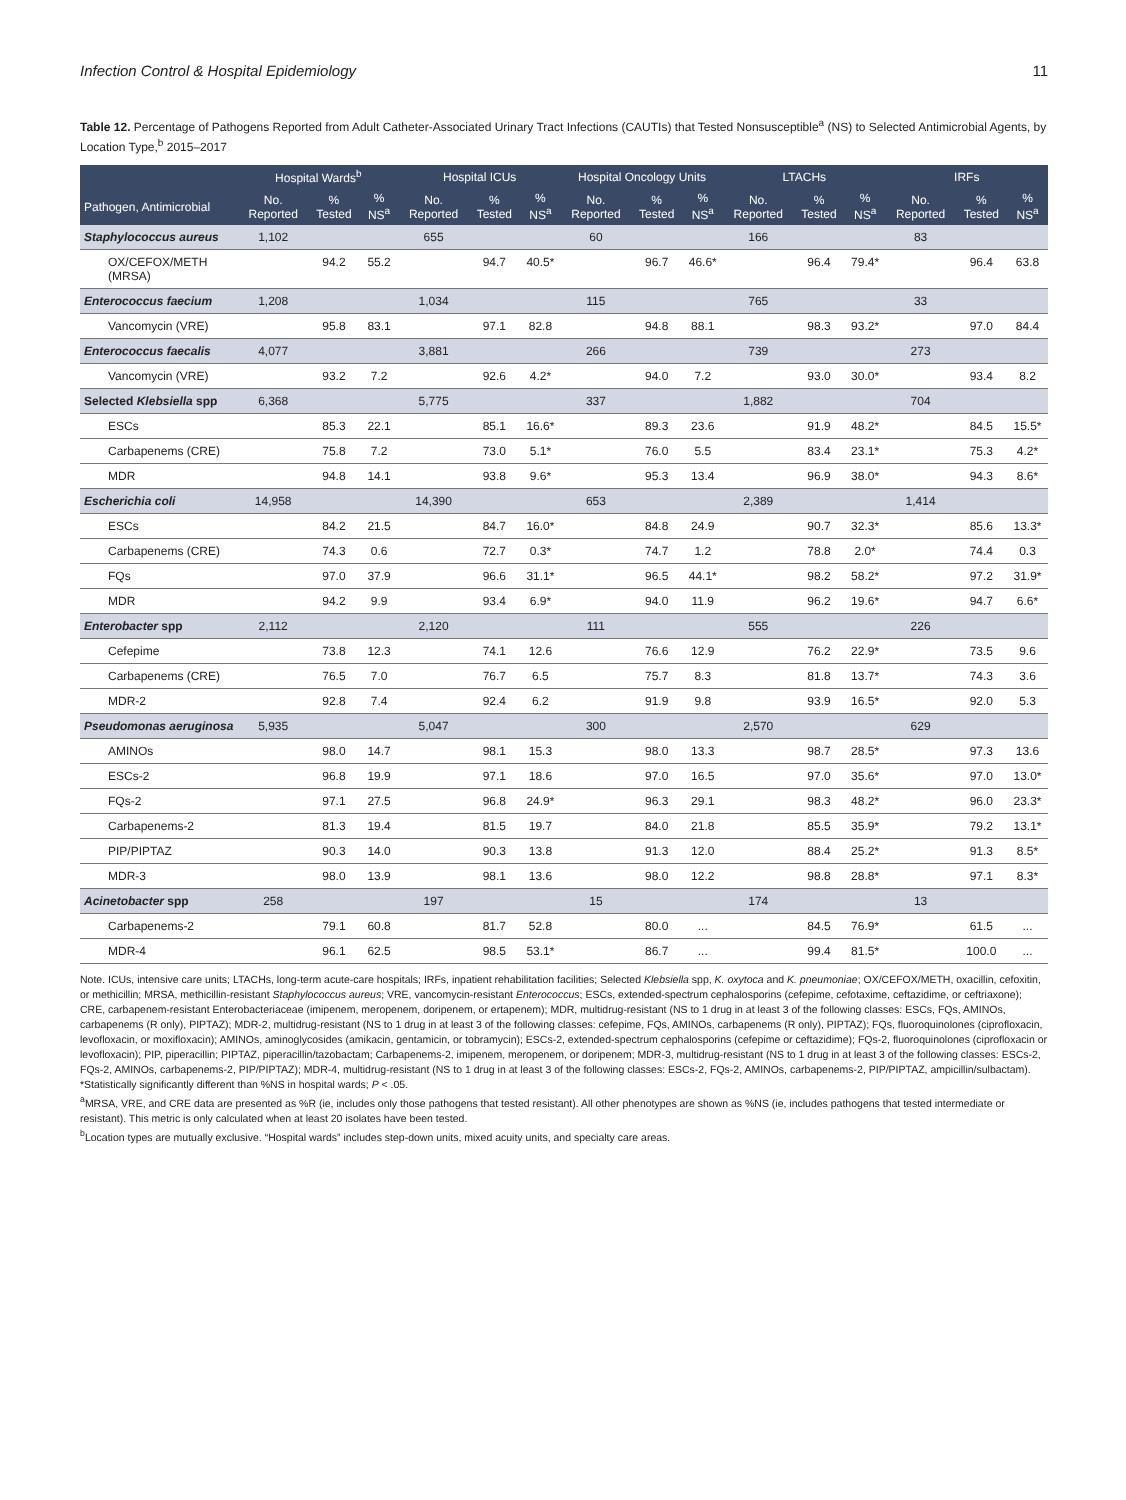Infection Control & Hospital Epidemiology 11
Table 12. Percentage of Pathogens Reported from Adult Catheter-Associated Urinary Tract Infections (CAUTIs) that Tested Nonsusceptible<sup>a</sup> (NS) to Selected Antimicrobial Agents, by Location Type,<sup>b</sup> 2015–2017
| | Hospital Wards<sup>b</sup> | | | Hospital ICUs | | | Hospital Oncology Units | | | LTACHs | | | IRFs | | |
| --- | --- | --- | --- | --- | --- | --- | --- | --- | --- | --- | --- | --- | --- | --- | --- |
| Pathogen, Antimicrobial | No. Reported | % Tested | % NS<sup>a</sup> | No. Reported | % Tested | % NS<sup>a</sup> | No. Reported | % Tested | % NS<sup>a</sup> | No. Reported | % Tested | % NS<sup>a</sup> | No. Reported | % Tested | % NS<sup>a</sup> |
| Staphylococcus aureus | 1,102 | | | 655 | | | 60 | | | 166 | | | 83 | | |
| OX/CEFOX/METH (MRSA) | | 94.2 | 55.2 | | 94.7 | 40.5* | | 96.7 | 46.6* | | 96.4 | 79.4* | | 96.4 | 63.8 |
| Enterococcus faecium | 1,208 | | | 1,034 | | | 115 | | | 765 | | | 33 | | |
| Vancomycin (VRE) | | 95.8 | 83.1 | | 97.1 | 82.8 | | 94.8 | 88.1 | | 98.3 | 93.2* | | 97.0 | 84.4 |
| Enterococcus faecalis | 4,077 | | | 3,881 | | | 266 | | | 739 | | | 273 | | |
| Vancomycin (VRE) | | 93.2 | 7.2 | | 92.6 | 4.2* | | 94.0 | 7.2 | | 93.0 | 30.0* | | 93.4 | 8.2 |
| Selected Klebsiella spp | 6,368 | | | 5,775 | | | 337 | | | 1,882 | | | 704 | | |
| ESCs | | 85.3 | 22.1 | | 85.1 | 16.6* | | 89.3 | 23.6 | | 91.9 | 48.2* | | 84.5 | 15.5* |
| Carbapenems (CRE) | | 75.8 | 7.2 | | 73.0 | 5.1* | | 76.0 | 5.5 | | 83.4 | 23.1* | | 75.3 | 4.2* |
| MDR | | 94.8 | 14.1 | | 93.8 | 9.6* | | 95.3 | 13.4 | | 96.9 | 38.0* | | 94.3 | 8.6* |
| Escherichia coli | 14,958 | | | 14,390 | | | 653 | | | 2,389 | | | 1,414 | | |
| ESCs | | 84.2 | 21.5 | | 84.7 | 16.0* | | 84.8 | 24.9 | | 90.7 | 32.3* | | 85.6 | 13.3* |
| Carbapenems (CRE) | | 74.3 | 0.6 | | 72.7 | 0.3* | | 74.7 | 1.2 | | 78.8 | 2.0* | | 74.4 | 0.3 |
| FQs | | 97.0 | 37.9 | | 96.6 | 31.1* | | 96.5 | 44.1* | | 98.2 | 58.2* | | 97.2 | 31.9* |
| MDR | | 94.2 | 9.9 | | 93.4 | 6.9* | | 94.0 | 11.9 | | 96.2 | 19.6* | | 94.7 | 6.6* |
| Enterobacter spp | 2,112 | | | 2,120 | | | 111 | | | 555 | | | 226 | | |
| Cefepime | | 73.8 | 12.3 | | 74.1 | 12.6 | | 76.6 | 12.9 | | 76.2 | 22.9* | | 73.5 | 9.6 |
| Carbapenems (CRE) | | 76.5 | 7.0 | | 76.7 | 6.5 | | 75.7 | 8.3 | | 81.8 | 13.7* | | 74.3 | 3.6 |
| MDR-2 | | 92.8 | 7.4 | | 92.4 | 6.2 | | 91.9 | 9.8 | | 93.9 | 16.5* | | 92.0 | 5.3 |
| Pseudomonas aeruginosa | 5,935 | | | 5,047 | | | 300 | | | 2,570 | | | 629 | | |
| AMINOs | | 98.0 | 14.7 | | 98.1 | 15.3 | | 98.0 | 13.3 | | 98.7 | 28.5* | | 97.3 | 13.6 |
| ESCs-2 | | 96.8 | 19.9 | | 97.1 | 18.6 | | 97.0 | 16.5 | | 97.0 | 35.6* | | 97.0 | 13.0* |
| FQs-2 | | 97.1 | 27.5 | | 96.8 | 24.9* | | 96.3 | 29.1 | | 98.3 | 48.2* | | 96.0 | 23.3* |
| Carbapenems-2 | | 81.3 | 19.4 | | 81.5 | 19.7 | | 84.0 | 21.8 | | 85.5 | 35.9* | | 79.2 | 13.1* |
| PIP/PIPTAZ | | 90.3 | 14.0 | | 90.3 | 13.8 | | 91.3 | 12.0 | | 88.4 | 25.2* | | 91.3 | 8.5* |
| MDR-3 | | 98.0 | 13.9 | | 98.1 | 13.6 | | 98.0 | 12.2 | | 98.8 | 28.8* | | 97.1 | 8.3* |
| Acinetobacter spp | 258 | | | 197 | | | 15 | | | 174 | | | 13 | | |
| Carbapenems-2 | | 79.1 | 60.8 | | 81.7 | 52.8 | | 80.0 | ... | | 84.5 | 76.9* | | 61.5 | ... |
| MDR-4 | | 96.1 | 62.5 | | 98.5 | 53.1* | | 86.7 | ... | | 99.4 | 81.5* | | 100.0 | ... |
Note. ICUs, intensive care units; LTACHs, long-term acute-care hospitals; IRFs, inpatient rehabilitation facilities; Selected Klebsiella spp, K. oxytoca and K. pneumoniae; OX/CEFOX/METH, oxacillin, cefoxitin, or methicillin; MRSA, methicillin-resistant Staphylococcus aureus; VRE, vancomycin-resistant Enterococcus; ESCs, extended-spectrum cephalosporins (cefepime, cefotaxime, ceftazidime, or ceftriaxone); CRE, carbapenem-resistant Enterobacteriaceae (imipenem, meropenem, doripenem, or ertapenem); MDR, multidrug-resistant (NS to 1 drug in at least 3 of the following classes: ESCs, FQs, AMINOs, carbapenems (R only), PIPTAZ); MDR-2, multidrug-resistant (NS to 1 drug in at least 3 of the following classes: cefepime, FQs, AMINOs, carbapenems (R only), PIPTAZ); FQs, fluoroquinolones (ciprofloxacin, levofloxacin, or moxifloxacin); AMINOs, aminoglycosides (amikacin, gentamicin, or tobramycin); ESCs-2, extended-spectrum cephalosporins (cefepime or ceftazidime); FQs-2, fluoroquinolones (ciprofloxacin or levofloxacin); PIP, piperacillin; PIPTAZ, piperacillin/tazobactam; Carbapenems-2, imipenem, meropenem, or doripenem; MDR-3, multidrug-resistant (NS to 1 drug in at least 3 of the following classes: ESCs-2, FQs-2, AMINOs, carbapenems-2, PIP/PIPTAZ); MDR-4, multidrug-resistant (NS to 1 drug in at least 3 of the following classes: ESCs-2, FQs-2, AMINOs, carbapenems-2, PIP/PIPTAZ, ampicillin/sulbactam).
*Statistically significantly different than %NS in hospital wards; P < .05.
<sup>a</sup> MRSA, VRE, and CRE data are presented as %R (ie, includes only those pathogens that tested resistant). All other phenotypes are shown as %NS (ie, includes pathogens that tested intermediate or resistant). This metric is only calculated when at least 20 isolates have been tested.
<sup>b</sup> Location types are mutually exclusive. “Hospital wards” includes step-down units, mixed acuity units, and specialty care areas.